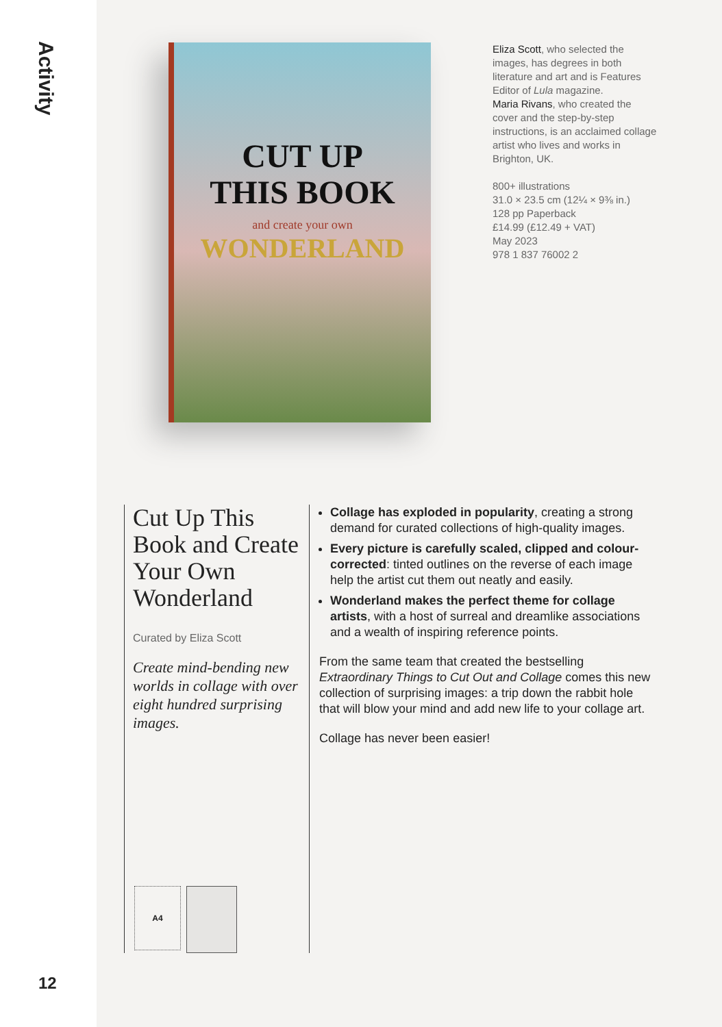Activity
12
CUT UP
THIS BOOK
and create your own
WONDERLAND
Eliza Scott, who selected the images, has degrees in both literature and art and is Features Editor of Lula magazine.
Maria Rivans, who created the cover and the step-by-step instructions, is an acclaimed collage artist who lives and works in Brighton, UK.
800+ illustrations
31.0 × 23.5 cm (12¼ × 9⅜ in.)
128 pp Paperback
£14.99 (£12.49 + VAT)
May 2023
978 1 837 76002 2
Cut Up This Book and Create Your Own Wonderland
Curated by Eliza Scott
Create mind-bending new worlds in collage with over eight hundred surprising images.
A4
Collage has exploded in popularity, creating a strong demand for curated collections of high-quality images.
Every picture is carefully scaled, clipped and colour-corrected: tinted outlines on the reverse of each image help the artist cut them out neatly and easily.
Wonderland makes the perfect theme for collage artists, with a host of surreal and dreamlike associations and a wealth of inspiring reference points.
From the same team that created the bestselling Extraordinary Things to Cut Out and Collage comes this new collection of surprising images: a trip down the rabbit hole that will blow your mind and add new life to your collage art.
Collage has never been easier!